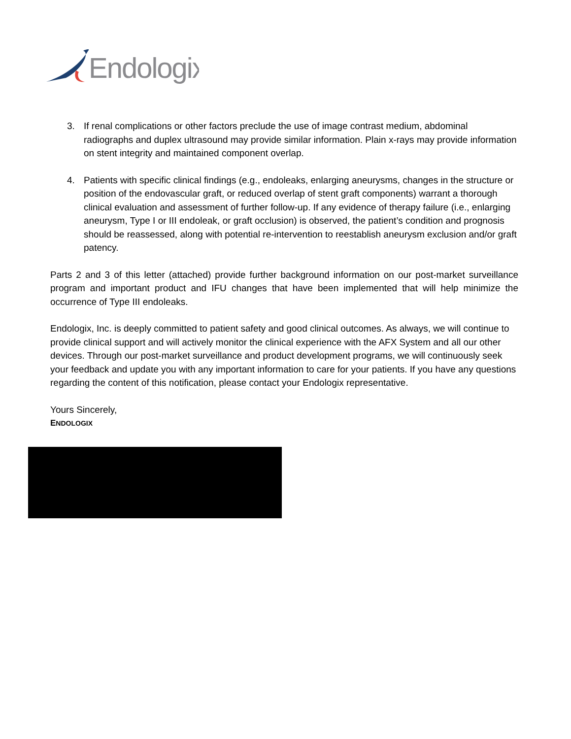Endologix
3. If renal complications or other factors preclude the use of image contrast medium, abdominal radiographs and duplex ultrasound may provide similar information. Plain x-rays may provide information on stent integrity and maintained component overlap.
4. Patients with specific clinical findings (e.g., endoleaks, enlarging aneurysms, changes in the structure or position of the endovascular graft, or reduced overlap of stent graft components) warrant a thorough clinical evaluation and assessment of further follow-up. If any evidence of therapy failure (i.e., enlarging aneurysm, Type I or III endoleak, or graft occlusion) is observed, the patient’s condition and prognosis should be reassessed, along with potential re-intervention to reestablish aneurysm exclusion and/or graft patency.
Parts 2 and 3 of this letter (attached) provide further background information on our post-market surveillance program and important product and IFU changes that have been implemented that will help minimize the occurrence of Type III endoleaks.
Endologix, Inc. is deeply committed to patient safety and good clinical outcomes. As always, we will continue to provide clinical support and will actively monitor the clinical experience with the AFX System and all our other devices. Through our post-market surveillance and product development programs, we will continuously seek your feedback and update you with any important information to care for your patients. If you have any questions regarding the content of this notification, please contact your Endologix representative.
Yours Sincerely,
ENDOLOGIX